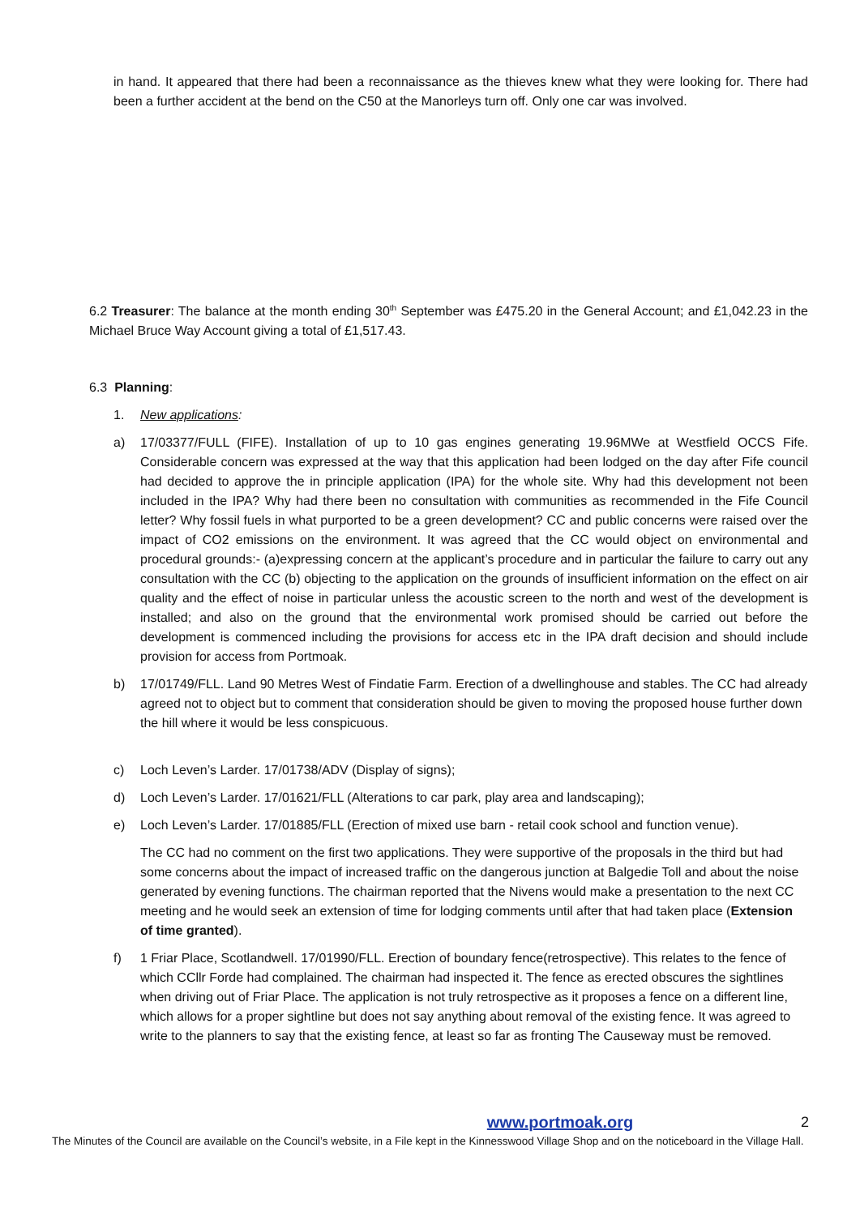in hand. It appeared that there had been a reconnaissance as the thieves knew what they were looking for. There had been a further accident at the bend on the C50 at the Manorleys turn off. Only one car was involved.
6.2 Treasurer: The balance at the month ending 30<sup>th</sup> September was £475.20 in the General Account; and £1,042.23 in the Michael Bruce Way Account giving a total of £1,517.43.
6.3 Planning:
1. New applications:
a) 17/03377/FULL (FIFE). Installation of up to 10 gas engines generating 19.96MWe at Westfield OCCS Fife. Considerable concern was expressed at the way that this application had been lodged on the day after Fife council had decided to approve the in principle application (IPA) for the whole site. Why had this development not been included in the IPA? Why had there been no consultation with communities as recommended in the Fife Council letter? Why fossil fuels in what purported to be a green development? CC and public concerns were raised over the impact of CO2 emissions on the environment. It was agreed that the CC would object on environmental and procedural grounds:- (a)expressing concern at the applicant’s procedure and in particular the failure to carry out any consultation with the CC (b) objecting to the application on the grounds of insufficient information on the effect on air quality and the effect of noise in particular unless the acoustic screen to the north and west of the development is installed; and also on the ground that the environmental work promised should be carried out before the development is commenced including the provisions for access etc in the IPA draft decision and should include provision for access from Portmoak.
b) 17/01749/FLL. Land 90 Metres West of Findatie Farm. Erection of a dwellinghouse and stables. The CC had already agreed not to object but to comment that consideration should be given to moving the proposed house further down the hill where it would be less conspicuous.
c) Loch Leven’s Larder. 17/01738/ADV (Display of signs);
d) Loch Leven’s Larder. 17/01621/FLL (Alterations to car park, play area and landscaping);
e) Loch Leven’s Larder. 17/01885/FLL (Erection of mixed use barn - retail cook school and function venue).
The CC had no comment on the first two applications. They were supportive of the proposals in the third but had some concerns about the impact of increased traffic on the dangerous junction at Balgedie Toll and about the noise generated by evening functions. The chairman reported that the Nivens would make a presentation to the next CC meeting and he would seek an extension of time for lodging comments until after that had taken place (Extension of time granted).
f) 1 Friar Place, Scotlandwell. 17/01990/FLL. Erection of boundary fence(retrospective). This relates to the fence of which CCllr Forde had complained. The chairman had inspected it. The fence as erected obscures the sightlines when driving out of Friar Place. The application is not truly retrospective as it proposes a fence on a different line, which allows for a proper sightline but does not say anything about removal of the existing fence. It was agreed to write to the planners to say that the existing fence, at least so far as fronting The Causeway must be removed.
www.portmoak.org 2
The Minutes of the Council are available on the Council’s website, in a File kept in the Kinnesswood Village Shop and on the noticeboard in the Village Hall.